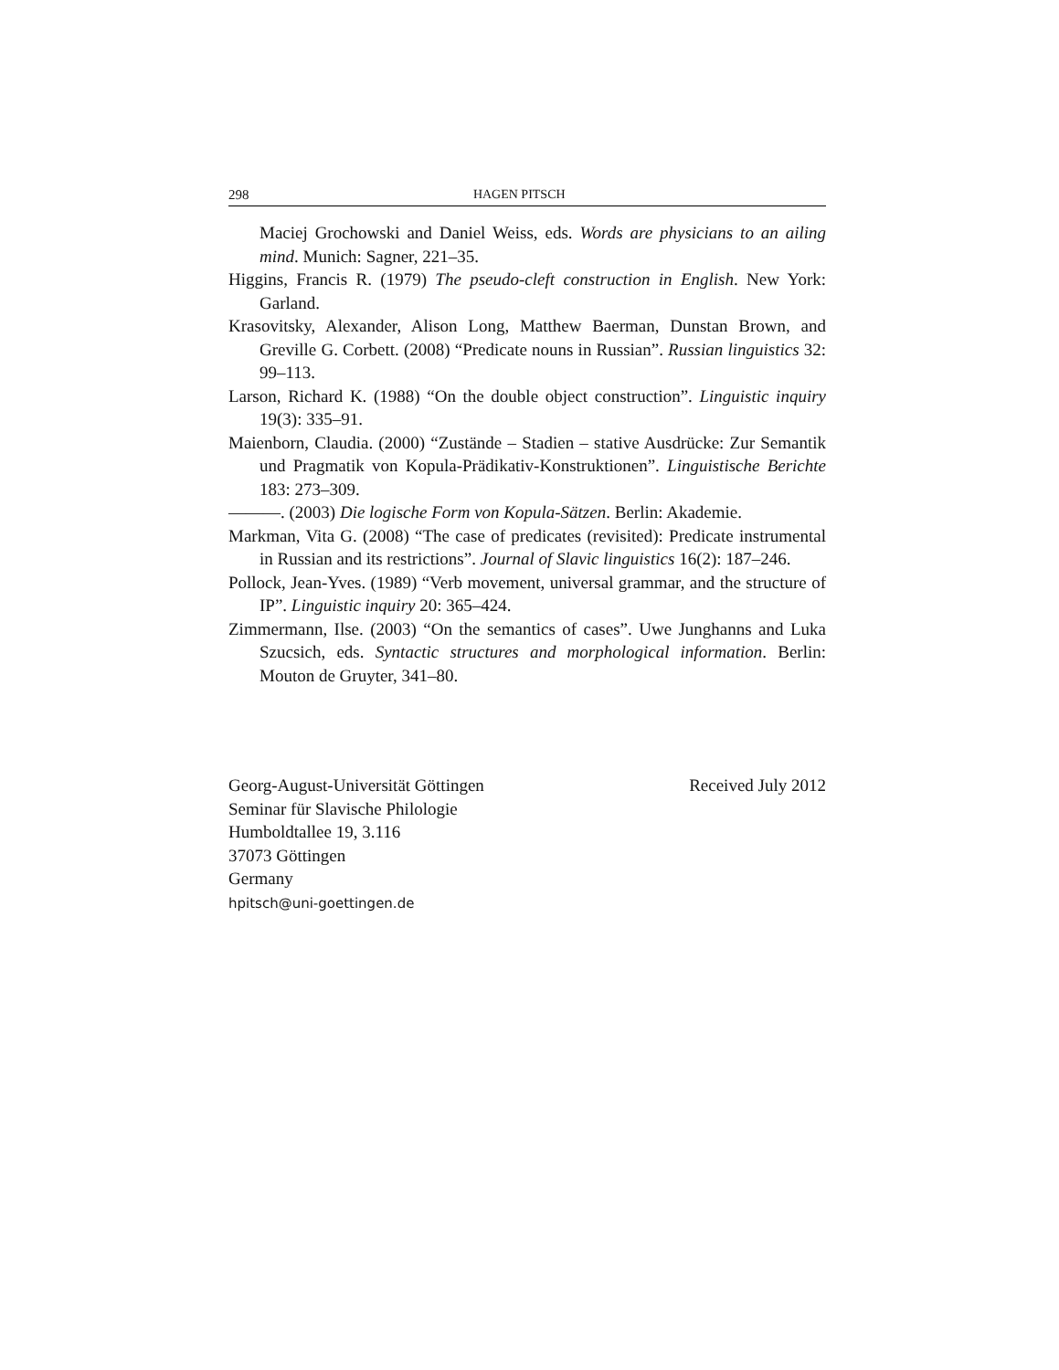298 HAGEN PITSCH
Maciej Grochowski and Daniel Weiss, eds. Words are physicians to an ailing mind. Munich: Sagner, 221–35.
Higgins, Francis R. (1979) The pseudo-cleft construction in English. New York: Garland.
Krasovitsky, Alexander, Alison Long, Matthew Baerman, Dunstan Brown, and Greville G. Corbett. (2008) “Predicate nouns in Russian”. Russian linguistics 32: 99–113.
Larson, Richard K. (1988) “On the double object construction”. Linguistic inquiry 19(3): 335–91.
Maienborn, Claudia. (2000) “Zustände – Stadien – stative Ausdrücke: Zur Semantik und Pragmatik von Kopula-Prädikativ-Konstruktionen”. Linguistische Berichte 183: 273–309.
———. (2003) Die logische Form von Kopula-Sätzen. Berlin: Akademie.
Markman, Vita G. (2008) “The case of predicates (revisited): Predicate instrumental in Russian and its restrictions”. Journal of Slavic linguistics 16(2): 187–246.
Pollock, Jean-Yves. (1989) “Verb movement, universal grammar, and the structure of IP”. Linguistic inquiry 20: 365–424.
Zimmermann, Ilse. (2003) “On the semantics of cases”. Uwe Junghanns and Luka Szucsich, eds. Syntactic structures and morphological information. Berlin: Mouton de Gruyter, 341–80.
Georg-August-Universität Göttingen
Seminar für Slavische Philologie
Humboldtallee 19, 3.116
37073 Göttingen
Germany
hpitsch@uni-goettingen.de
Received July 2012